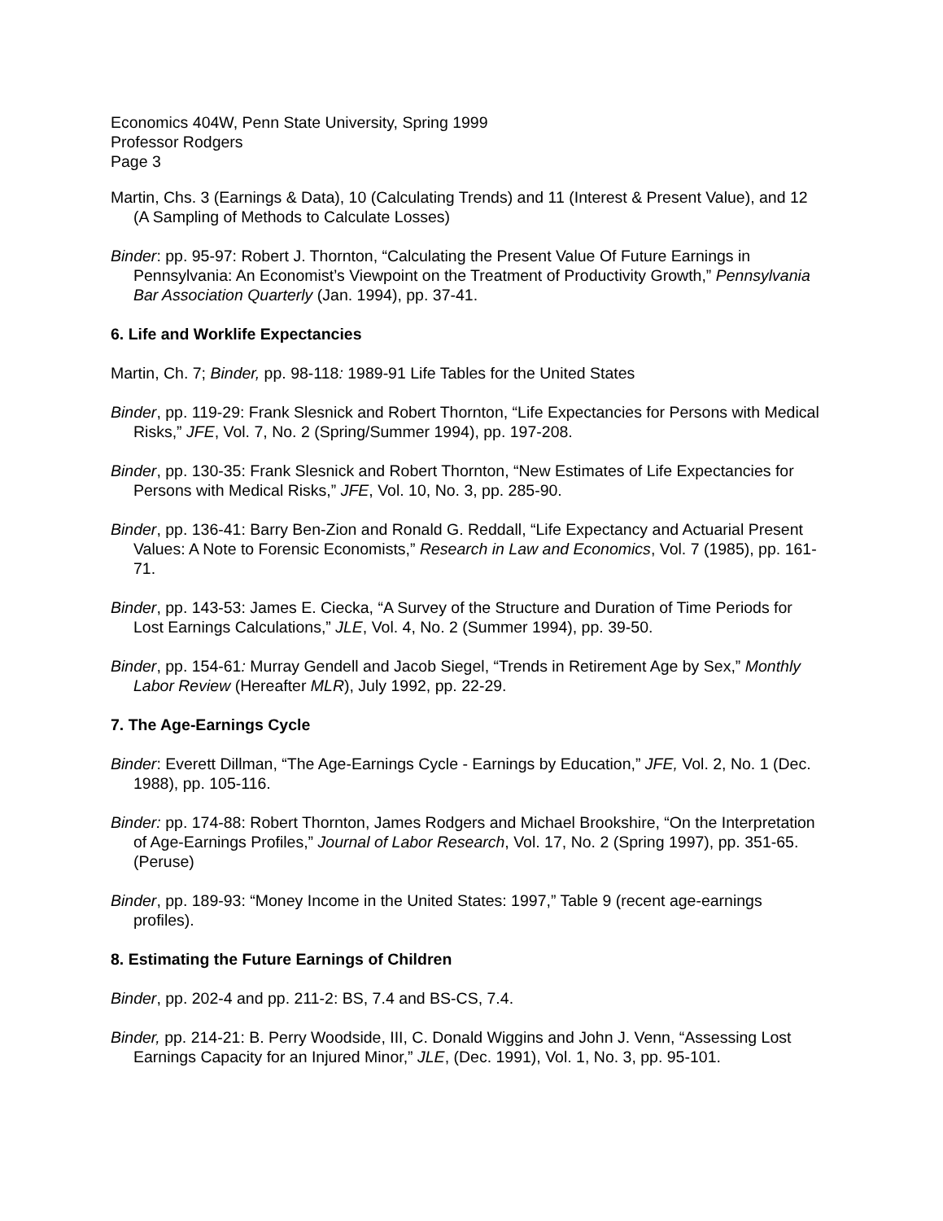Economics 404W, Penn State University, Spring 1999
Professor Rodgers
Page 3
Martin, Chs. 3 (Earnings & Data), 10 (Calculating Trends) and 11 (Interest & Present Value), and 12 (A Sampling of Methods to Calculate Losses)
Binder: pp. 95-97: Robert J. Thornton, “Calculating the Present Value Of Future Earnings in Pennsylvania: An Economist’s Viewpoint on the Treatment of Productivity Growth,” Pennsylvania Bar Association Quarterly (Jan. 1994), pp. 37-41.
6. Life and Worklife Expectancies
Martin, Ch. 7; Binder, pp. 98-118: 1989-91 Life Tables for the United States
Binder, pp. 119-29: Frank Slesnick and Robert Thornton, “Life Expectancies for Persons with Medical Risks,” JFE, Vol. 7, No. 2 (Spring/Summer 1994), pp. 197-208.
Binder, pp. 130-35: Frank Slesnick and Robert Thornton, “New Estimates of Life Expectancies for Persons with Medical Risks,” JFE, Vol. 10, No. 3, pp. 285-90.
Binder, pp. 136-41: Barry Ben-Zion and Ronald G. Reddall, “Life Expectancy and Actuarial Present Values: A Note to Forensic Economists,” Research in Law and Economics, Vol. 7 (1985), pp. 161-71.
Binder, pp. 143-53: James E. Ciecka, “A Survey of the Structure and Duration of Time Periods for Lost Earnings Calculations,” JLE, Vol. 4, No. 2 (Summer 1994), pp. 39-50.
Binder, pp. 154-61: Murray Gendell and Jacob Siegel, “Trends in Retirement Age by Sex,” Monthly Labor Review (Hereafter MLR), July 1992, pp. 22-29.
7. The Age-Earnings Cycle
Binder: Everett Dillman, “The Age-Earnings Cycle - Earnings by Education,” JFE, Vol. 2, No. 1 (Dec. 1988), pp. 105-116.
Binder: pp. 174-88: Robert Thornton, James Rodgers and Michael Brookshire, “On the Interpretation of Age-Earnings Profiles,” Journal of Labor Research, Vol. 17, No. 2 (Spring 1997), pp. 351-65. (Peruse)
Binder, pp. 189-93: “Money Income in the United States: 1997,” Table 9 (recent age-earnings profiles).
8. Estimating the Future Earnings of Children
Binder, pp. 202-4 and pp. 211-2: BS, 7.4 and BS-CS, 7.4.
Binder, pp. 214-21: B. Perry Woodside, III, C. Donald Wiggins and John J. Venn, “Assessing Lost Earnings Capacity for an Injured Minor,” JLE, (Dec. 1991), Vol. 1, No. 3, pp. 95-101.